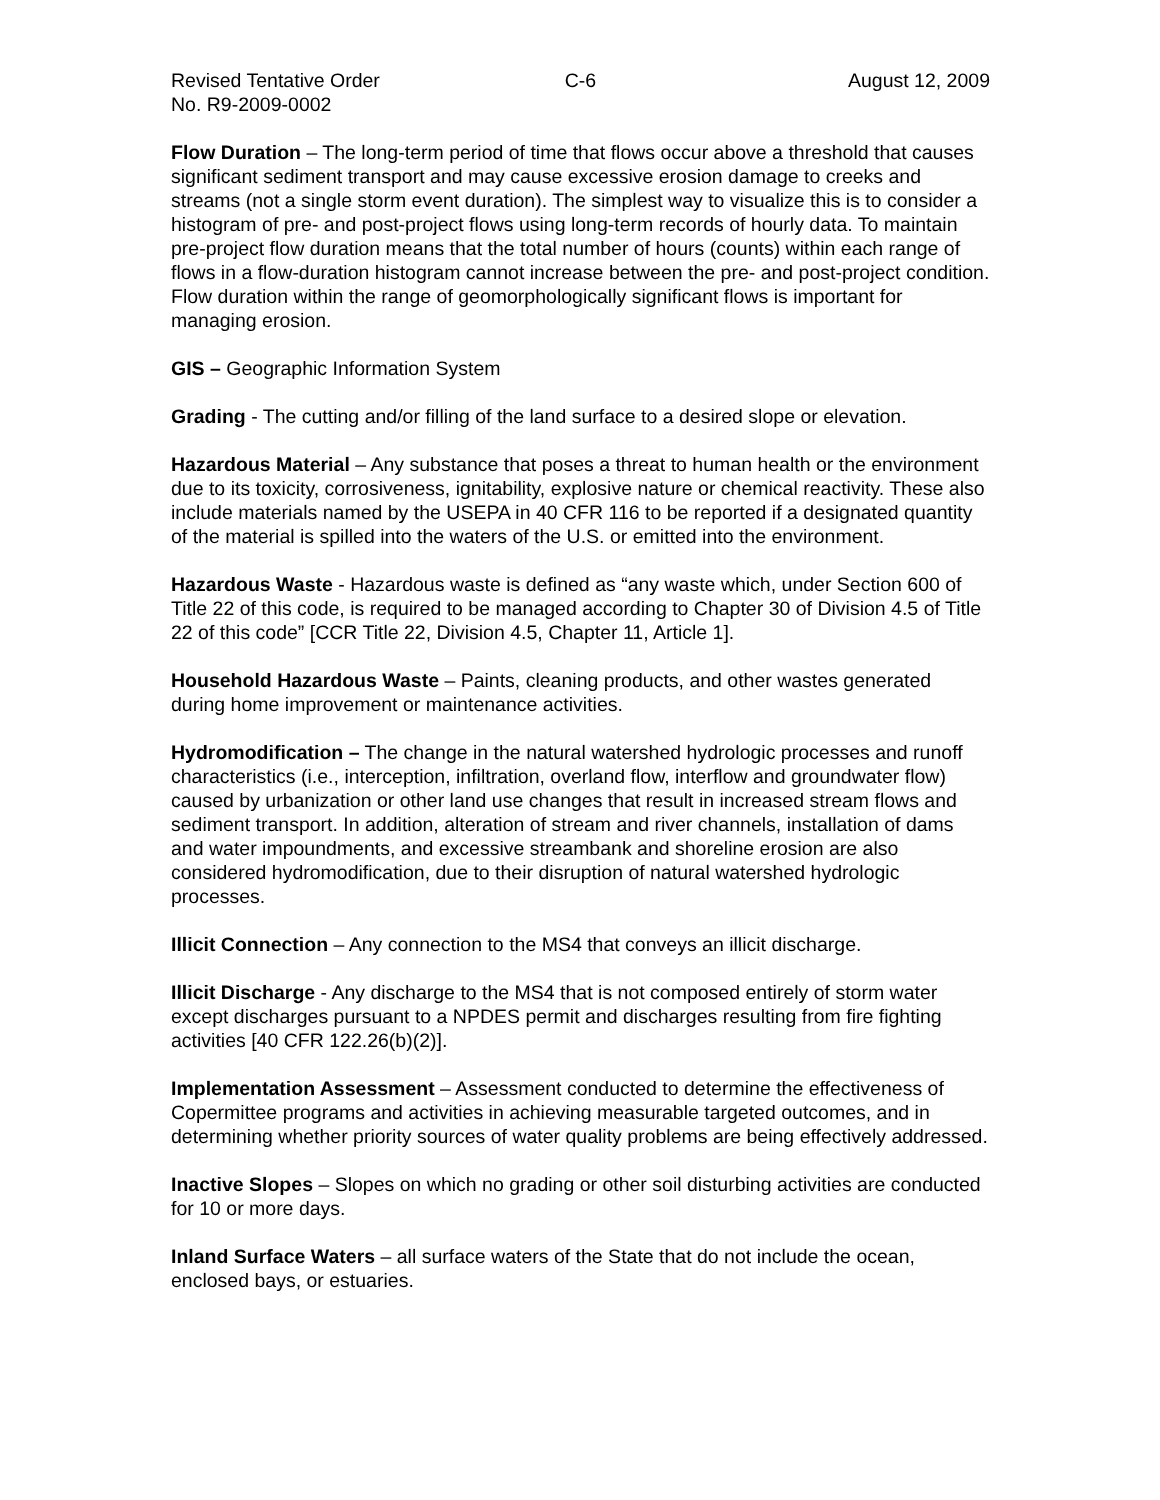Revised Tentative Order C-6 August 12, 2009
No. R9-2009-0002
Flow Duration – The long-term period of time that flows occur above a threshold that causes significant sediment transport and may cause excessive erosion damage to creeks and streams (not a single storm event duration). The simplest way to visualize this is to consider a histogram of pre- and post-project flows using long-term records of hourly data. To maintain pre-project flow duration means that the total number of hours (counts) within each range of flows in a flow-duration histogram cannot increase between the pre- and post-project condition. Flow duration within the range of geomorphologically significant flows is important for managing erosion.
GIS – Geographic Information System
Grading - The cutting and/or filling of the land surface to a desired slope or elevation.
Hazardous Material – Any substance that poses a threat to human health or the environment due to its toxicity, corrosiveness, ignitability, explosive nature or chemical reactivity. These also include materials named by the USEPA in 40 CFR 116 to be reported if a designated quantity of the material is spilled into the waters of the U.S. or emitted into the environment.
Hazardous Waste - Hazardous waste is defined as “any waste which, under Section 600 of Title 22 of this code, is required to be managed according to Chapter 30 of Division 4.5 of Title 22 of this code” [CCR Title 22, Division 4.5, Chapter 11, Article 1].
Household Hazardous Waste – Paints, cleaning products, and other wastes generated during home improvement or maintenance activities.
Hydromodification – The change in the natural watershed hydrologic processes and runoff characteristics (i.e., interception, infiltration, overland flow, interflow and groundwater flow) caused by urbanization or other land use changes that result in increased stream flows and sediment transport. In addition, alteration of stream and river channels, installation of dams and water impoundments, and excessive streambank and shoreline erosion are also considered hydromodification, due to their disruption of natural watershed hydrologic processes.
Illicit Connection – Any connection to the MS4 that conveys an illicit discharge.
Illicit Discharge - Any discharge to the MS4 that is not composed entirely of storm water except discharges pursuant to a NPDES permit and discharges resulting from fire fighting activities [40 CFR 122.26(b)(2)].
Implementation Assessment – Assessment conducted to determine the effectiveness of Copermittee programs and activities in achieving measurable targeted outcomes, and in determining whether priority sources of water quality problems are being effectively addressed.
Inactive Slopes – Slopes on which no grading or other soil disturbing activities are conducted for 10 or more days.
Inland Surface Waters – all surface waters of the State that do not include the ocean, enclosed bays, or estuaries.